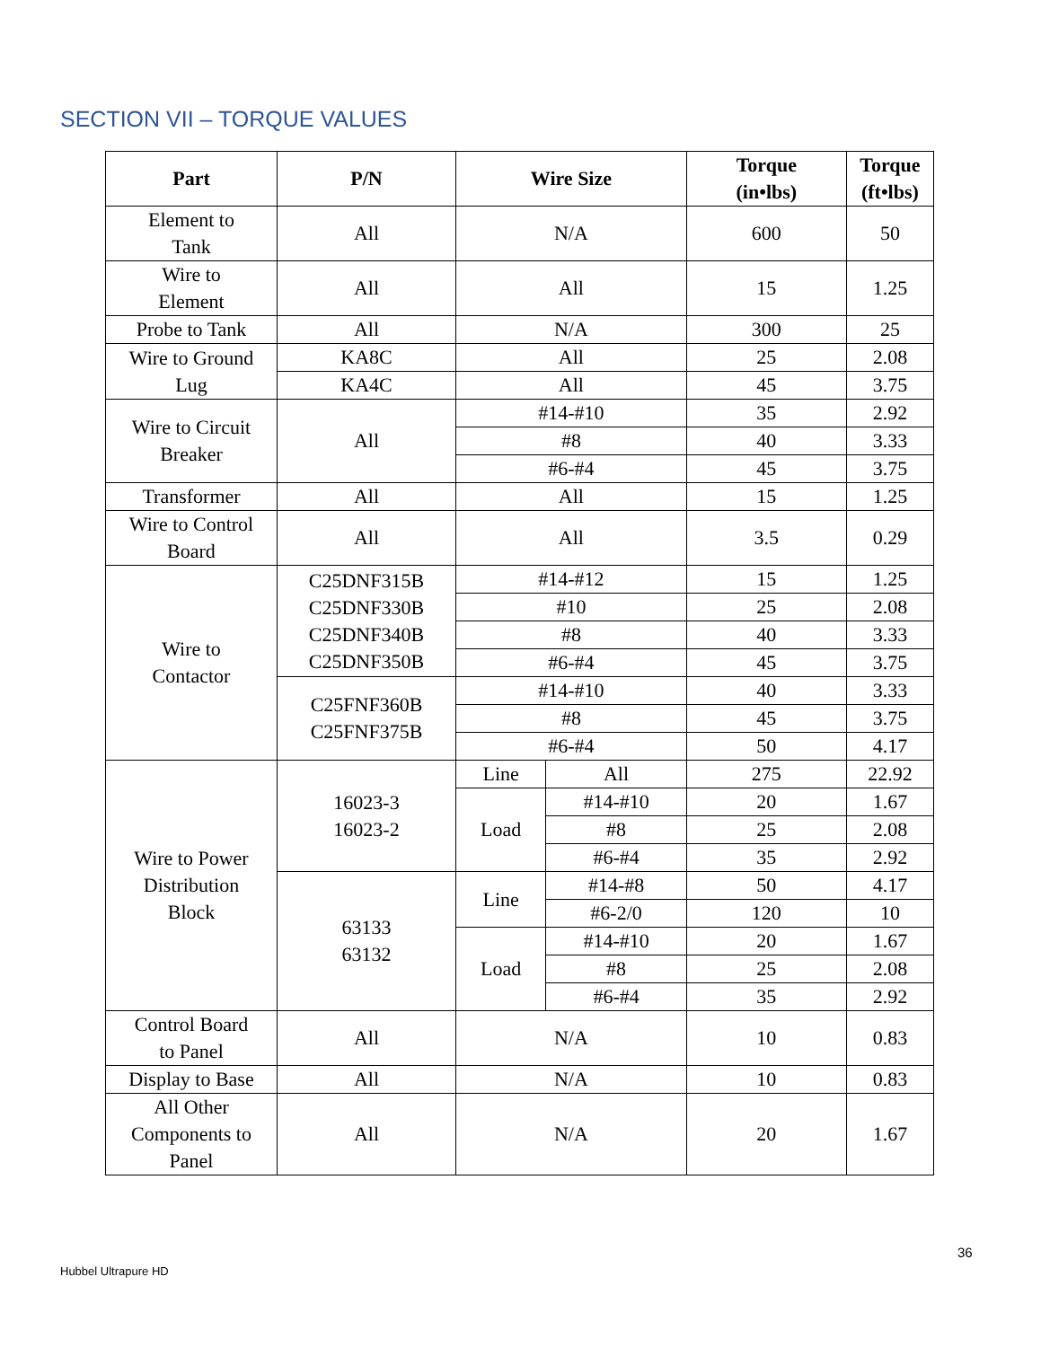SECTION VII – TORQUE VALUES
| Part | P/N | Wire Size | | Torque (in•lbs) | Torque (ft•lbs) |
| --- | --- | --- | --- | --- | --- |
| Element to Tank | All | N/A | | 600 | 50 |
| Wire to Element | All | All | | 15 | 1.25 |
| Probe to Tank | All | N/A | | 300 | 25 |
| Wire to Ground Lug | KA8C | All | | 25 | 2.08 |
| | KA4C | All | | 45 | 3.75 |
| Wire to Circuit Breaker | All | #14-#10 | | 35 | 2.92 |
| | | #8 | | 40 | 3.33 |
| | | #6-#4 | | 45 | 3.75 |
| Transformer | All | All | | 15 | 1.25 |
| Wire to Control Board | All | All | | 3.5 | 0.29 |
| Wire to Contactor | C25DNF315B C25DNF330B C25DNF340B C25DNF350B | #14-#12 | | 15 | 1.25 |
| | | #10 | | 25 | 2.08 |
| | | #8 | | 40 | 3.33 |
| | | #6-#4 | | 45 | 3.75 |
| | C25FNF360B C25FNF375B | #14-#10 | | 40 | 3.33 |
| | | #8 | | 45 | 3.75 |
| | | #6-#4 | | 50 | 4.17 |
| Wire to Power Distribution Block | 16023-3 16023-2 | Line | All | 275 | 22.92 |
| | | Load | #14-#10 | 20 | 1.67 |
| | | | #8 | 25 | 2.08 |
| | | | #6-#4 | 35 | 2.92 |
| | 63133 63132 | Line | #14-#8 | 50 | 4.17 |
| | | | #6-2/0 | 120 | 10 |
| | | Load | #14-#10 | 20 | 1.67 |
| | | | #8 | 25 | 2.08 |
| | | | #6-#4 | 35 | 2.92 |
| Control Board to Panel | All | N/A | | 10 | 0.83 |
| Display to Base | All | N/A | | 10 | 0.83 |
| All Other Components to Panel | All | N/A | | 20 | 1.67 |
36
Hubbel Ultrapure HD